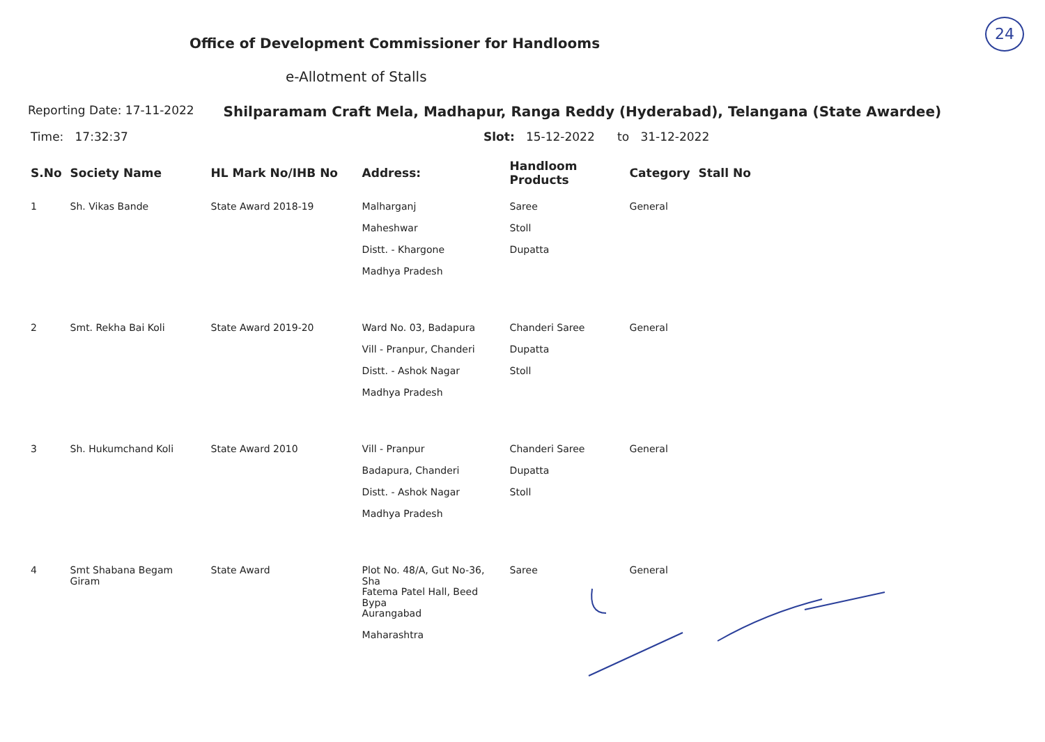24
Office of Development Commissioner for Handlooms
e-Allotment of Stalls
Reporting Date: 17-11-2022 Shilparamam Craft Mela, Madhapur, Ranga Reddy (Hyderabad), Telangana (State Awardee)
Time: 17:32:37 Slot: 15-12-2022 to 31-12-2022
| S.No | Society Name | HL Mark No/IHB No | Address: | Handloom Products | Category | Stall No |
| --- | --- | --- | --- | --- | --- | --- |
| 1 | Sh. Vikas Bande | State Award 2018-19 | Malharganj Maheshwar Distt. - Khargone Madhya Pradesh | Saree Stoll Dupatta | General | |
| 2 | Smt. Rekha Bai Koli | State Award 2019-20 | Ward No. 03, Badapura Vill - Pranpur, Chanderi Distt. - Ashok Nagar Madhya Pradesh | Chanderi Saree Dupatta Stoll | General | |
| 3 | Sh. Hukumchand Koli | State Award 2010 | Vill - Pranpur Badapura, Chanderi Distt. - Ashok Nagar Madhya Pradesh | Chanderi Saree Dupatta Stoll | General | |
| 4 | Smt Shabana Begam Giram | State Award | Plot No. 48/A, Gut No-36, Sha Fatema Patel Hall, Beed Bypa Aurangabad Maharashtra | Saree | General | |